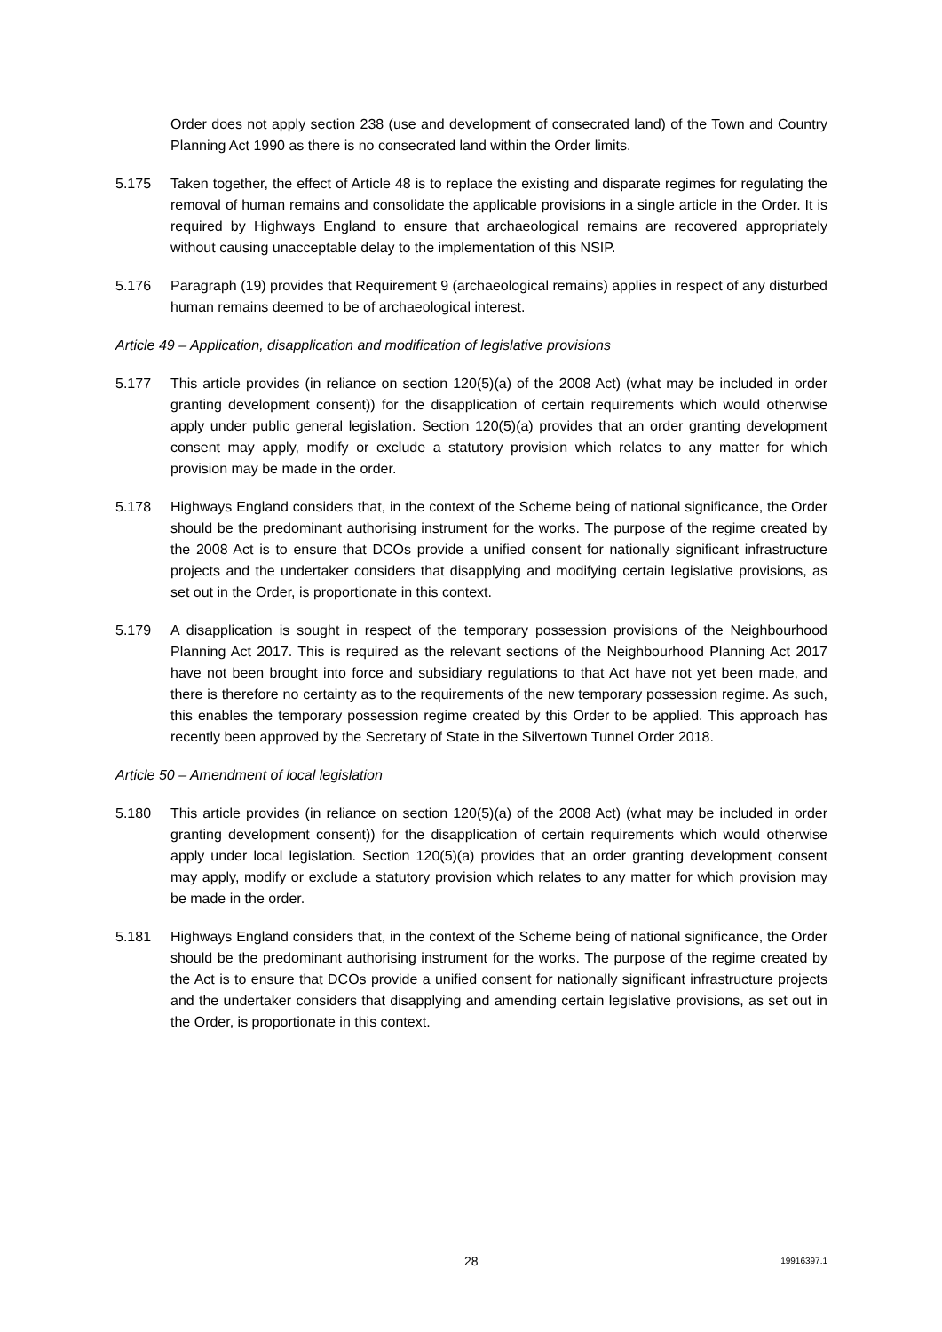Order does not apply section 238 (use and development of consecrated land) of the Town and Country Planning Act 1990 as there is no consecrated land within the Order limits.
5.175 Taken together, the effect of Article 48 is to replace the existing and disparate regimes for regulating the removal of human remains and consolidate the applicable provisions in a single article in the Order. It is required by Highways England to ensure that archaeological remains are recovered appropriately without causing unacceptable delay to the implementation of this NSIP.
5.176 Paragraph (19) provides that Requirement 9 (archaeological remains) applies in respect of any disturbed human remains deemed to be of archaeological interest.
Article 49 – Application, disapplication and modification of legislative provisions
5.177 This article provides (in reliance on section 120(5)(a) of the 2008 Act) (what may be included in order granting development consent)) for the disapplication of certain requirements which would otherwise apply under public general legislation. Section 120(5)(a) provides that an order granting development consent may apply, modify or exclude a statutory provision which relates to any matter for which provision may be made in the order.
5.178 Highways England considers that, in the context of the Scheme being of national significance, the Order should be the predominant authorising instrument for the works. The purpose of the regime created by the 2008 Act is to ensure that DCOs provide a unified consent for nationally significant infrastructure projects and the undertaker considers that disapplying and modifying certain legislative provisions, as set out in the Order, is proportionate in this context.
5.179 A disapplication is sought in respect of the temporary possession provisions of the Neighbourhood Planning Act 2017. This is required as the relevant sections of the Neighbourhood Planning Act 2017 have not been brought into force and subsidiary regulations to that Act have not yet been made, and there is therefore no certainty as to the requirements of the new temporary possession regime. As such, this enables the temporary possession regime created by this Order to be applied. This approach has recently been approved by the Secretary of State in the Silvertown Tunnel Order 2018.
Article 50 – Amendment of local legislation
5.180 This article provides (in reliance on section 120(5)(a) of the 2008 Act) (what may be included in order granting development consent)) for the disapplication of certain requirements which would otherwise apply under local legislation. Section 120(5)(a) provides that an order granting development consent may apply, modify or exclude a statutory provision which relates to any matter for which provision may be made in the order.
5.181 Highways England considers that, in the context of the Scheme being of national significance, the Order should be the predominant authorising instrument for the works. The purpose of the regime created by the Act is to ensure that DCOs provide a unified consent for nationally significant infrastructure projects and the undertaker considers that disapplying and amending certain legislative provisions, as set out in the Order, is proportionate in this context.
28 19916397.1